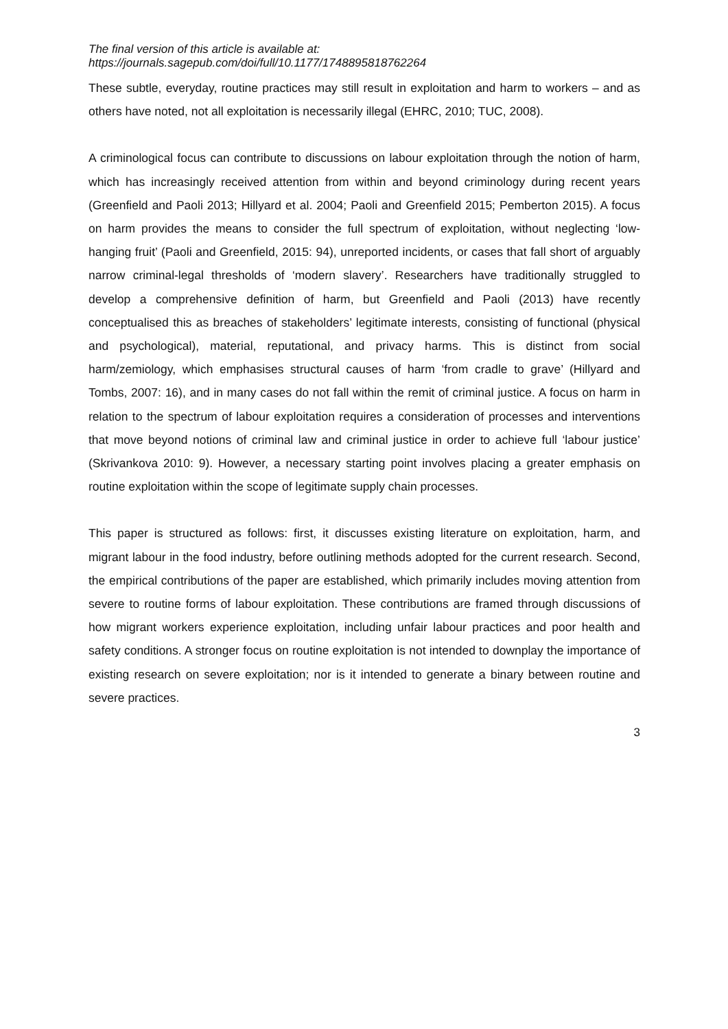The final version of this article is available at:
https://journals.sagepub.com/doi/full/10.1177/1748895818762264
These subtle, everyday, routine practices may still result in exploitation and harm to workers – and as others have noted, not all exploitation is necessarily illegal (EHRC, 2010; TUC, 2008).
A criminological focus can contribute to discussions on labour exploitation through the notion of harm, which has increasingly received attention from within and beyond criminology during recent years (Greenfield and Paoli 2013; Hillyard et al. 2004; Paoli and Greenfield 2015; Pemberton 2015). A focus on harm provides the means to consider the full spectrum of exploitation, without neglecting ‘low-hanging fruit’ (Paoli and Greenfield, 2015: 94), unreported incidents, or cases that fall short of arguably narrow criminal-legal thresholds of ‘modern slavery’. Researchers have traditionally struggled to develop a comprehensive definition of harm, but Greenfield and Paoli (2013) have recently conceptualised this as breaches of stakeholders’ legitimate interests, consisting of functional (physical and psychological), material, reputational, and privacy harms. This is distinct from social harm/zemiology, which emphasises structural causes of harm ‘from cradle to grave’ (Hillyard and Tombs, 2007: 16), and in many cases do not fall within the remit of criminal justice. A focus on harm in relation to the spectrum of labour exploitation requires a consideration of processes and interventions that move beyond notions of criminal law and criminal justice in order to achieve full ‘labour justice’ (Skrivankova 2010: 9). However, a necessary starting point involves placing a greater emphasis on routine exploitation within the scope of legitimate supply chain processes.
This paper is structured as follows: first, it discusses existing literature on exploitation, harm, and migrant labour in the food industry, before outlining methods adopted for the current research. Second, the empirical contributions of the paper are established, which primarily includes moving attention from severe to routine forms of labour exploitation. These contributions are framed through discussions of how migrant workers experience exploitation, including unfair labour practices and poor health and safety conditions. A stronger focus on routine exploitation is not intended to downplay the importance of existing research on severe exploitation; nor is it intended to generate a binary between routine and severe practices.
3